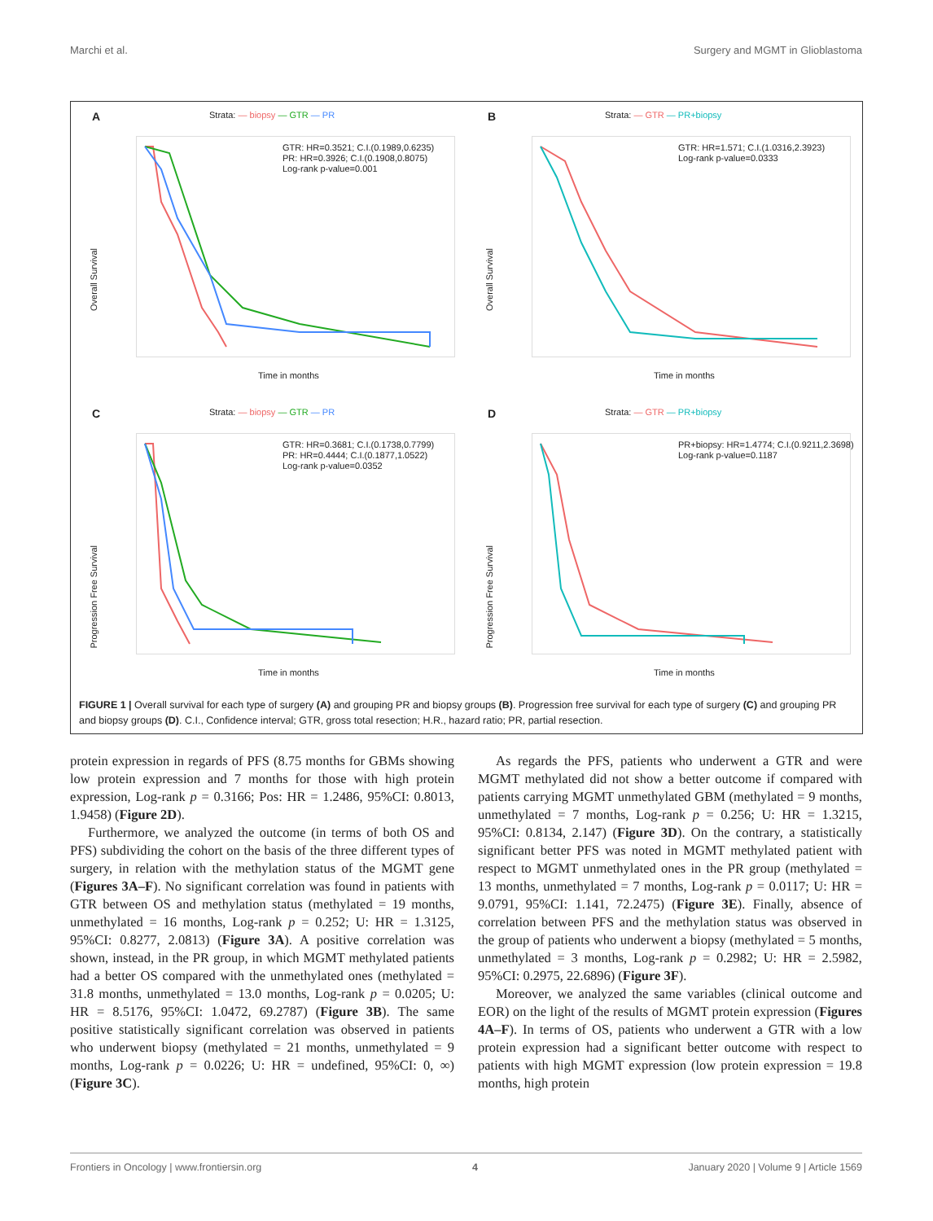Marchi et al. Surgery and MGMT in Glioblastoma
A Strata: — biopsy — GTR — PR
GTR: HR=0.3521; C.I.(0.1989,0.6235)
PR: HR=0.3926; C.I.(0.1908,0.8075)
Log-rank p-value=0.001
Overall Survival
Time in months
B Strata: — GTR — PR+biopsy
GTR: HR=1.571; C.I.(1.0316,2.3923)
Log-rank p-value=0.0333
Overall Survival
Time in months
C Strata: — biopsy — GTR — PR
GTR: HR=0.3681; C.I.(0.1738,0.7799)
PR: HR=0.4444; C.I.(0.1877,1.0522)
Log-rank p-value=0.0352
Progression Free Survival
Time in months
D Strata: — GTR — PR+biopsy
PR+biopsy: HR=1.4774; C.I.(0.9211,2.3698)
Log-rank p-value=0.1187
Progression Free Survival
Time in months
FIGURE 1 | Overall survival for each type of surgery (A) and grouping PR and biopsy groups (B). Progression free survival for each type of surgery (C) and grouping PR and biopsy groups (D). C.I., Confidence interval; GTR, gross total resection; H.R., hazard ratio; PR, partial resection.
protein expression in regards of PFS (8.75 months for GBMs showing low protein expression and 7 months for those with high protein expression, Log-rank p = 0.3166; Pos: HR = 1.2486, 95%CI: 0.8013, 1.9458) (Figure 2D).
Furthermore, we analyzed the outcome (in terms of both OS and PFS) subdividing the cohort on the basis of the three different types of surgery, in relation with the methylation status of the MGMT gene (Figures 3A–F). No significant correlation was found in patients with GTR between OS and methylation status (methylated = 19 months, unmethylated = 16 months, Log-rank p = 0.252; U: HR = 1.3125, 95%CI: 0.8277, 2.0813) (Figure 3A). A positive correlation was shown, instead, in the PR group, in which MGMT methylated patients had a better OS compared with the unmethylated ones (methylated = 31.8 months, unmethylated = 13.0 months, Log-rank p = 0.0205; U: HR = 8.5176, 95%CI: 1.0472, 69.2787) (Figure 3B). The same positive statistically significant correlation was observed in patients who underwent biopsy (methylated = 21 months, unmethylated = 9 months, Log-rank p = 0.0226; U: HR = undefined, 95%CI: 0, ∞) (Figure 3C).
As regards the PFS, patients who underwent a GTR and were MGMT methylated did not show a better outcome if compared with patients carrying MGMT unmethylated GBM (methylated = 9 months, unmethylated = 7 months, Log-rank p = 0.256; U: HR = 1.3215, 95%CI: 0.8134, 2.147) (Figure 3D). On the contrary, a statistically significant better PFS was noted in MGMT methylated patient with respect to MGMT unmethylated ones in the PR group (methylated = 13 months, unmethylated = 7 months, Log-rank p = 0.0117; U: HR = 9.0791, 95%CI: 1.141, 72.2475) (Figure 3E). Finally, absence of correlation between PFS and the methylation status was observed in the group of patients who underwent a biopsy (methylated = 5 months, unmethylated = 3 months, Log-rank p = 0.2982; U: HR = 2.5982, 95%CI: 0.2975, 22.6896) (Figure 3F).
Moreover, we analyzed the same variables (clinical outcome and EOR) on the light of the results of MGMT protein expression (Figures 4A–F). In terms of OS, patients who underwent a GTR with a low protein expression had a significant better outcome with respect to patients with high MGMT expression (low protein expression = 19.8 months, high protein
Frontiers in Oncology | www.frontiersin.org 4 January 2020 | Volume 9 | Article 1569